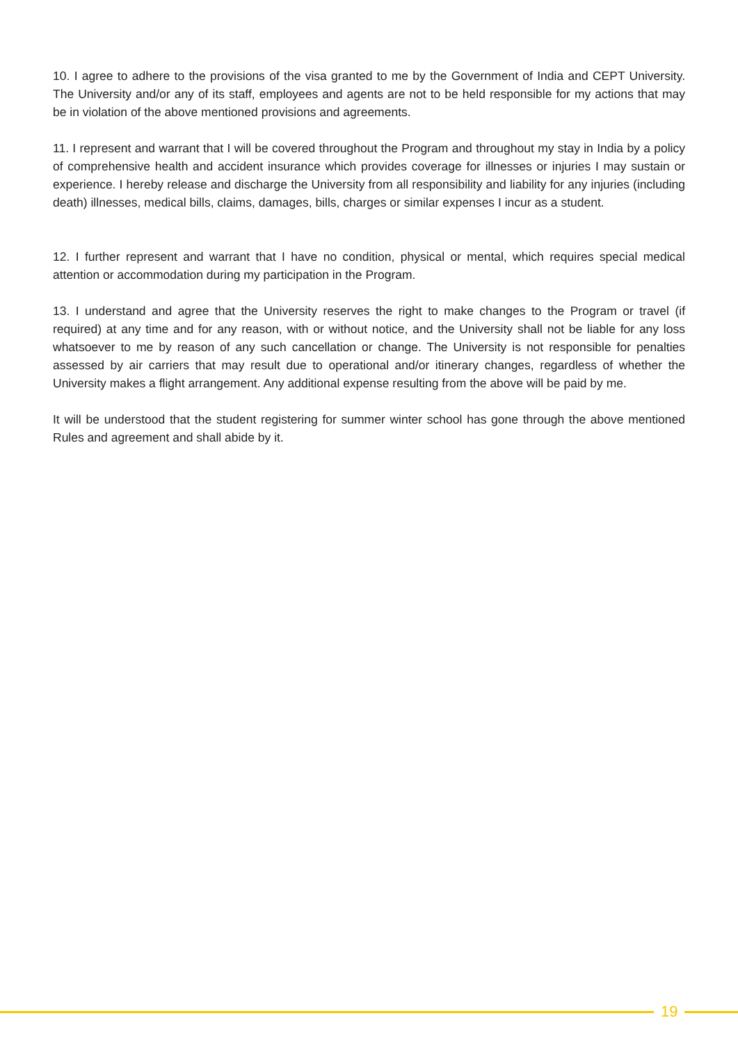10. I agree to adhere to the provisions of the visa granted to me by the Government of India and CEPT University. The University and/or any of its staff, employees and agents are not to be held responsible for my actions that may be in violation of the above mentioned provisions and agreements.
11. I represent and warrant that I will be covered throughout the Program and throughout my stay in India by a policy of comprehensive health and accident insurance which provides coverage for illnesses or injuries I may sustain or experience. I hereby release and discharge the University from all responsibility and liability for any injuries (including death) illnesses, medical bills, claims, damages, bills, charges or similar expenses I incur as a student.
12. I further represent and warrant that I have no condition, physical or mental, which requires special medical attention or accommodation during my participation in the Program.
13. I understand and agree that the University reserves the right to make changes to the Program or travel (if required) at any time and for any reason, with or without notice, and the University shall not be liable for any loss whatsoever to me by reason of any such cancellation or change. The University is not responsible for penalties assessed by air carriers that may result due to operational and/or itinerary changes, regardless of whether the University makes a flight arrangement. Any additional expense resulting from the above will be paid by me.
It will be understood that the student registering for summer winter school has gone through the above mentioned Rules and agreement and shall abide by it.
19